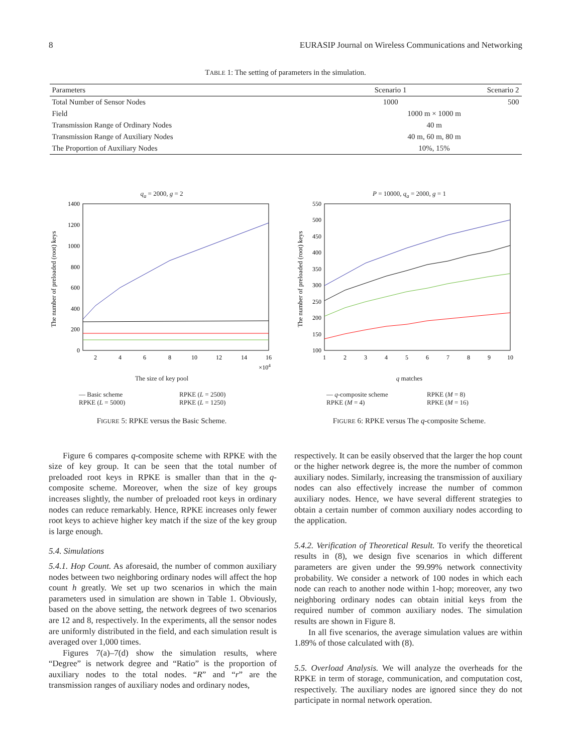8 EURASIP Journal on Wireless Communications and Networking
TABLE 1: The setting of parameters in the simulation.
| Parameters | Scenario 1 | Scenario 2 |
| --- | --- | --- |
| Total Number of Sensor Nodes | 1000 | 500 |
| Field | 1000 m × 1000 m | |
| Transmission Range of Ordinary Nodes | 40 m | |
| Transmission Range of Auxiliary Nodes | 40 m, 60 m, 80 m | |
| The Proportion of Auxiliary Nodes | 10%, 15% | |
q<sub>a</sub> = 2000, g = 2
1400
1200
1000
800
600
400
200
0
2
4
6
8
10
12
14
16
×104
The number of preloaded (root) keys
The size of key pool
— Basic scheme RPKE (L = 2500) RPKE (L = 5000) RPKE (L = 1250)
FIGURE 5: RPKE versus the Basic Scheme.
P = 10000, q<sub>a</sub> = 2000, g = 1
550
500
450
400
350
300
250
200
150
100
1
2
3
4
5
6
7
8
9
10
The number of preloaded (root) keys
q matches
— q-composite scheme RPKE (M = 8) RPKE (M = 4) RPKE (M = 16)
FIGURE 6: RPKE versus The q-composite Scheme.
Figure 6 compares q-composite scheme with RPKE with the size of key group. It can be seen that the total number of preloaded root keys in RPKE is smaller than that in the q-composite scheme. Moreover, when the size of key groups increases slightly, the number of preloaded root keys in ordinary nodes can reduce remarkably. Hence, RPKE increases only fewer root keys to achieve higher key match if the size of the key group is large enough.
5.4. Simulations
5.4.1. Hop Count. As aforesaid, the number of common auxiliary nodes between two neighboring ordinary nodes will affect the hop count h greatly. We set up two scenarios in which the main parameters used in simulation are shown in Table 1. Obviously, based on the above setting, the network degrees of two scenarios are 12 and 8, respectively. In the experiments, all the sensor nodes are uniformly distributed in the field, and each simulation result is averaged over 1,000 times.
Figures 7(a)–7(d) show the simulation results, where “Degree” is network degree and “Ratio” is the proportion of auxiliary nodes to the total nodes. “R” and “r” are the transmission ranges of auxiliary nodes and ordinary nodes,
respectively. It can be easily observed that the larger the hop count or the higher network degree is, the more the number of common auxiliary nodes. Similarly, increasing the transmission of auxiliary nodes can also effectively increase the number of common auxiliary nodes. Hence, we have several different strategies to obtain a certain number of common auxiliary nodes according to the application.
5.4.2. Verification of Theoretical Result. To verify the theoretical results in (8), we design five scenarios in which different parameters are given under the 99.99% network connectivity probability. We consider a network of 100 nodes in which each node can reach to another node within 1-hop; moreover, any two neighboring ordinary nodes can obtain initial keys from the required number of common auxiliary nodes. The simulation results are shown in Figure 8.
In all five scenarios, the average simulation values are within 1.89% of those calculated with (8).
5.5. Overload Analysis. We will analyze the overheads for the RPKE in term of storage, communication, and computation cost, respectively. The auxiliary nodes are ignored since they do not participate in normal network operation.